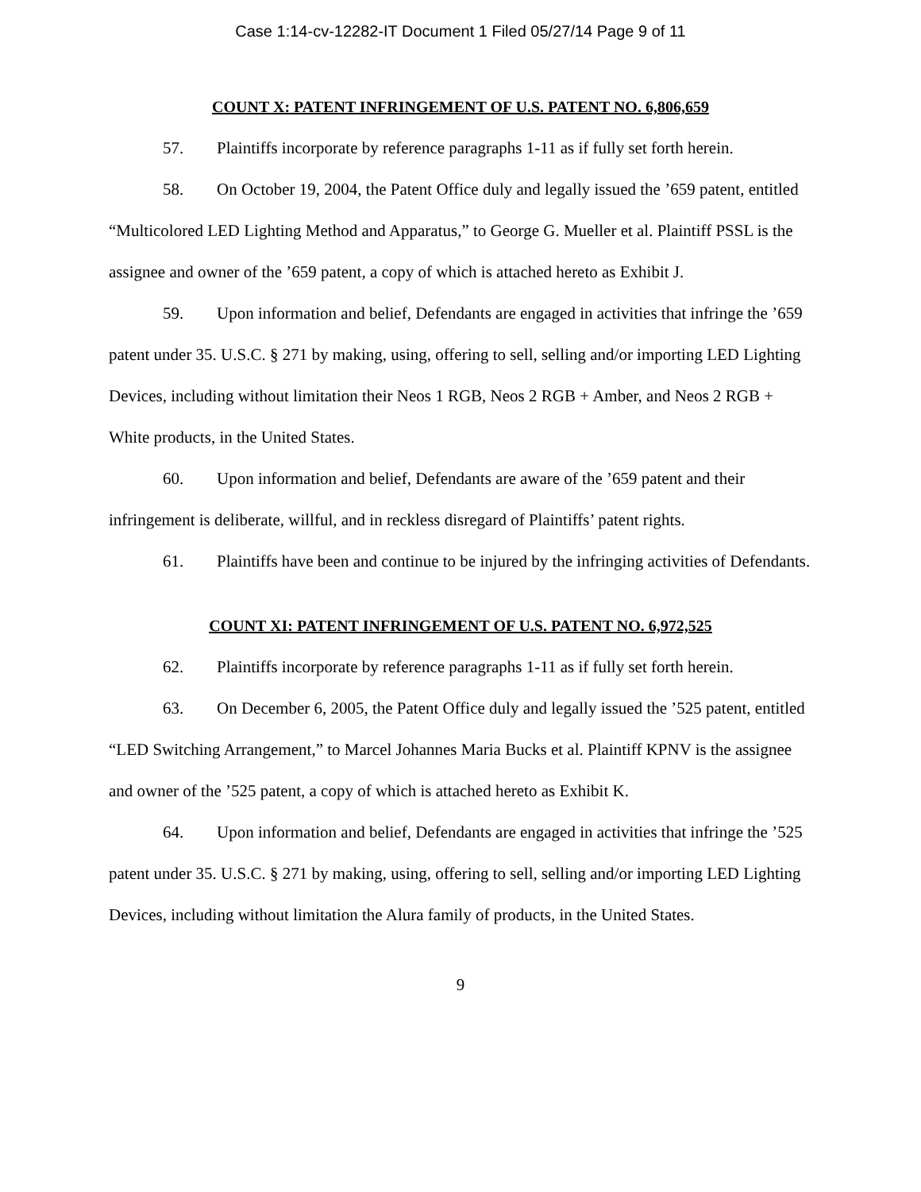Case 1:14-cv-12282-IT Document 1 Filed 05/27/14 Page 9 of 11
COUNT X: PATENT INFRINGEMENT OF U.S. PATENT NO. 6,806,659
57. Plaintiffs incorporate by reference paragraphs 1-11 as if fully set forth herein.
58. On October 19, 2004, the Patent Office duly and legally issued the ’659 patent, entitled “Multicolored LED Lighting Method and Apparatus,” to George G. Mueller et al. Plaintiff PSSL is the assignee and owner of the ’659 patent, a copy of which is attached hereto as Exhibit J.
59. Upon information and belief, Defendants are engaged in activities that infringe the ’659 patent under 35. U.S.C. § 271 by making, using, offering to sell, selling and/or importing LED Lighting Devices, including without limitation their Neos 1 RGB, Neos 2 RGB + Amber, and Neos 2 RGB + White products, in the United States.
60. Upon information and belief, Defendants are aware of the ’659 patent and their infringement is deliberate, willful, and in reckless disregard of Plaintiffs’ patent rights.
61. Plaintiffs have been and continue to be injured by the infringing activities of Defendants.
COUNT XI: PATENT INFRINGEMENT OF U.S. PATENT NO. 6,972,525
62. Plaintiffs incorporate by reference paragraphs 1-11 as if fully set forth herein.
63. On December 6, 2005, the Patent Office duly and legally issued the ’525 patent, entitled “LED Switching Arrangement,” to Marcel Johannes Maria Bucks et al. Plaintiff KPNV is the assignee and owner of the ’525 patent, a copy of which is attached hereto as Exhibit K.
64. Upon information and belief, Defendants are engaged in activities that infringe the ’525 patent under 35. U.S.C. § 271 by making, using, offering to sell, selling and/or importing LED Lighting Devices, including without limitation the Alura family of products, in the United States.
9